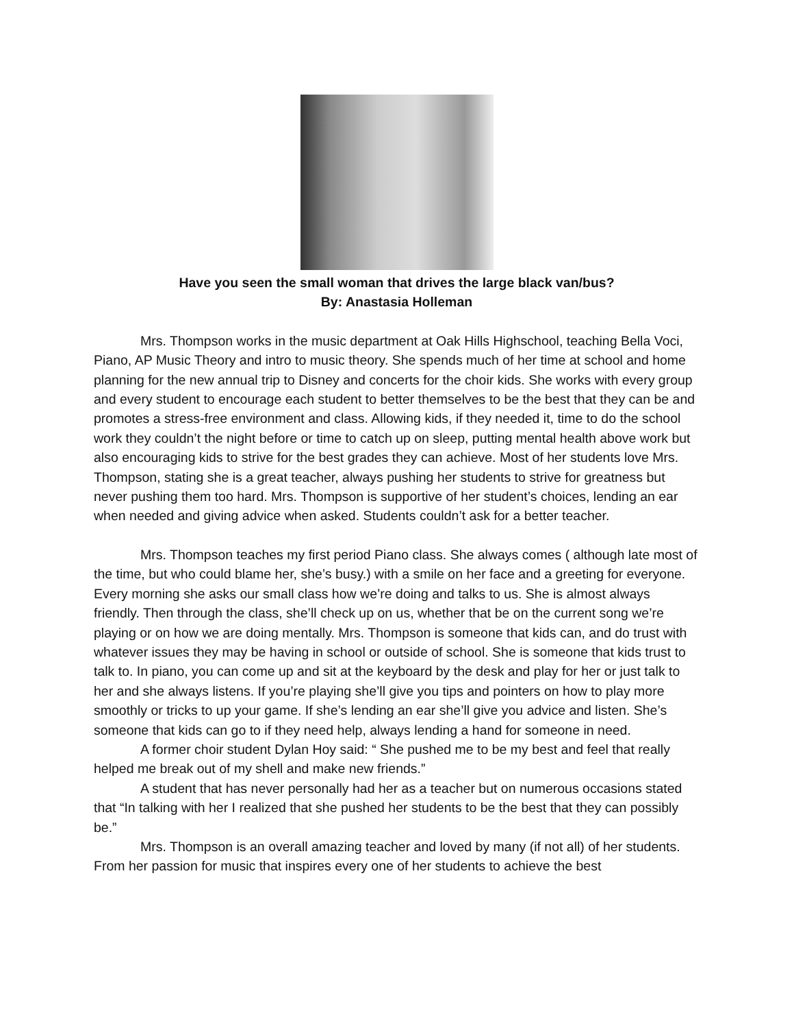Have you seen the small woman that drives the large black van/bus?
By: Anastasia Holleman
Mrs. Thompson works in the music department at Oak Hills Highschool, teaching Bella Voci, Piano, AP Music Theory and intro to music theory. She spends much of her time at school and home planning for the new annual trip to Disney and concerts for the choir kids. She works with every group and every student to encourage each student to better themselves to be the best that they can be and promotes a stress-free environment and class. Allowing kids, if they needed it, time to do the school work they couldn’t the night before or time to catch up on sleep, putting mental health above work but also encouraging kids to strive for the best grades they can achieve. Most of her students love Mrs. Thompson, stating she is a great teacher, always pushing her students to strive for greatness but never pushing them too hard. Mrs. Thompson is supportive of her student’s choices, lending an ear when needed and giving advice when asked. Students couldn’t ask for a better teacher.
Mrs. Thompson teaches my first period Piano class. She always comes ( although late most of the time, but who could blame her, she’s busy.) with a smile on her face and a greeting for everyone. Every morning she asks our small class how we’re doing and talks to us. She is almost always friendly. Then through the class, she’ll check up on us, whether that be on the current song we’re playing or on how we are doing mentally. Mrs. Thompson is someone that kids can, and do trust with whatever issues they may be having in school or outside of school. She is someone that kids trust to talk to. In piano, you can come up and sit at the keyboard by the desk and play for her or just talk to her and she always listens. If you’re playing she’ll give you tips and pointers on how to play more smoothly or tricks to up your game. If she’s lending an ear she’ll give you advice and listen. She’s someone that kids can go to if they need help, always lending a hand for someone in need.
A former choir student Dylan Hoy said: “ She pushed me to be my best and feel that really helped me break out of my shell and make new friends.”
A student that has never personally had her as a teacher but on numerous occasions stated that “In talking with her I realized that she pushed her students to be the best that they can possibly be.”
Mrs. Thompson is an overall amazing teacher and loved by many (if not all) of her students. From her passion for music that inspires every one of her students to achieve the best